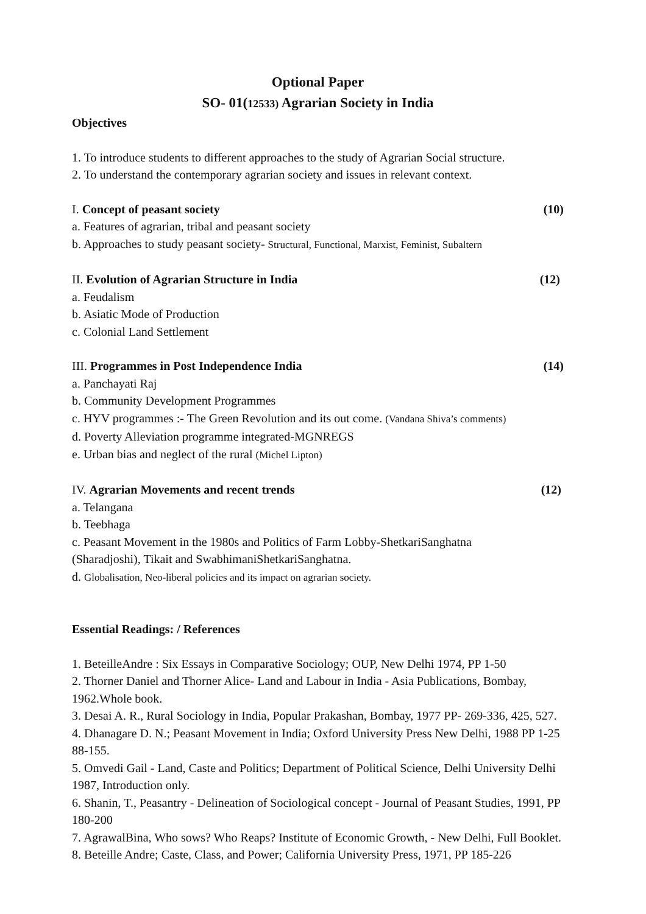Optional Paper
SO- 01(12533) Agrarian Society in India
Objectives
1. To introduce students to different approaches to the study of Agrarian Social structure.
2. To understand the contemporary agrarian society and issues in relevant context.
I. Concept of peasant society (10)
a. Features of agrarian, tribal and peasant society
b. Approaches to study peasant society- Structural, Functional, Marxist, Feminist, Subaltern
II. Evolution of Agrarian Structure in India (12)
a. Feudalism
b. Asiatic Mode of Production
c. Colonial Land Settlement
III. Programmes in Post Independence India (14)
a. Panchayati Raj
b. Community Development Programmes
c. HYV programmes :- The Green Revolution and its out come. (Vandana Shiva’s comments)
d. Poverty Alleviation programme integrated-MGNREGS
e. Urban bias and neglect of the rural (Michel Lipton)
IV. Agrarian Movements and recent trends (12)
a. Telangana
b. Teebhaga
c. Peasant Movement in the 1980s and Politics of Farm Lobby-ShetkariSanghatna
(Sharadjoshi), Tikait and SwabhimaniShetkariSanghatna.
d. Globalisation, Neo-liberal policies and its impact on agrarian society.
Essential Readings: / References
1. BeteilleAndre : Six Essays in Comparative Sociology; OUP, New Delhi 1974, PP 1-50
2. Thorner Daniel and Thorner Alice- Land and Labour in India - Asia Publications, Bombay, 1962.Whole book.
3. Desai A. R., Rural Sociology in India, Popular Prakashan, Bombay, 1977 PP- 269-336, 425, 527.
4. Dhanagare D. N.; Peasant Movement in India; Oxford University Press New Delhi, 1988 PP 1-25 88-155.
5. Omvedi Gail - Land, Caste and Politics; Department of Political Science, Delhi University Delhi 1987, Introduction only.
6. Shanin, T., Peasantry - Delineation of Sociological concept - Journal of Peasant Studies, 1991, PP 180-200
7. AgrawalBina, Who sows? Who Reaps? Institute of Economic Growth, - New Delhi, Full Booklet.
8. Beteille Andre; Caste, Class, and Power; California University Press, 1971, PP 185-226